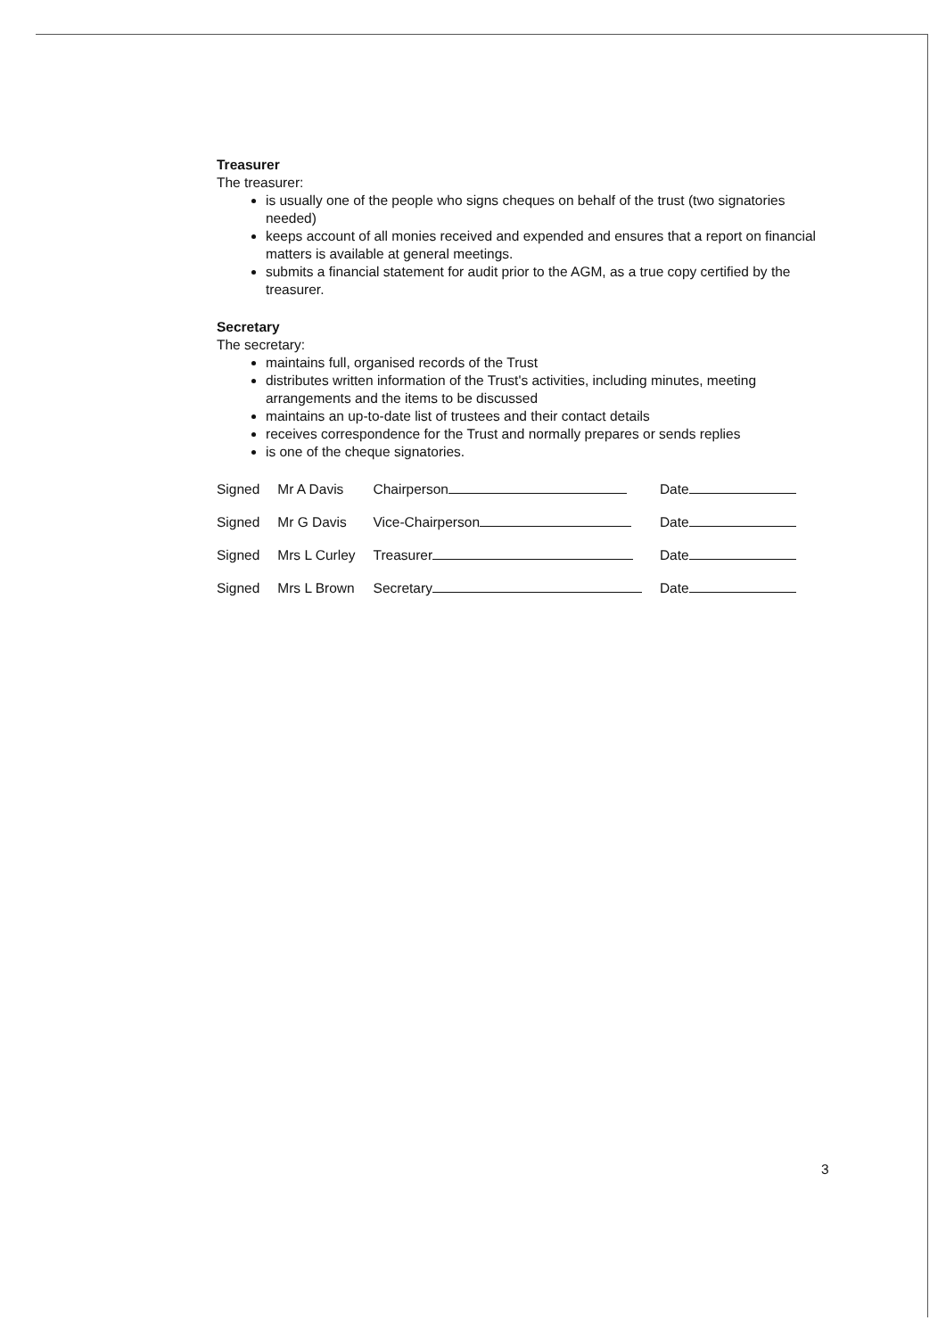Treasurer
The treasurer:
is usually one of the people who signs cheques on behalf of the trust (two signatories needed)
keeps account of all monies received and expended and ensures that a report on financial matters is available at general meetings.
submits a financial statement for audit prior to the AGM, as a true copy certified by the treasurer.
Secretary
The secretary:
maintains full, organised records of the Trust
distributes written information of the Trust's activities, including minutes, meeting arrangements and the items to be discussed
maintains an up-to-date list of trustees and their contact details
receives correspondence for the Trust and normally prepares or sends replies
is one of the cheque signatories.
| Signed | Mr A Davis | Chairperson | Date |
| Signed | Mr G Davis | Vice-Chairperson | Date |
| Signed | Mrs L Curley | Treasurer | Date |
| Signed | Mrs L Brown | Secretary | Date |
3